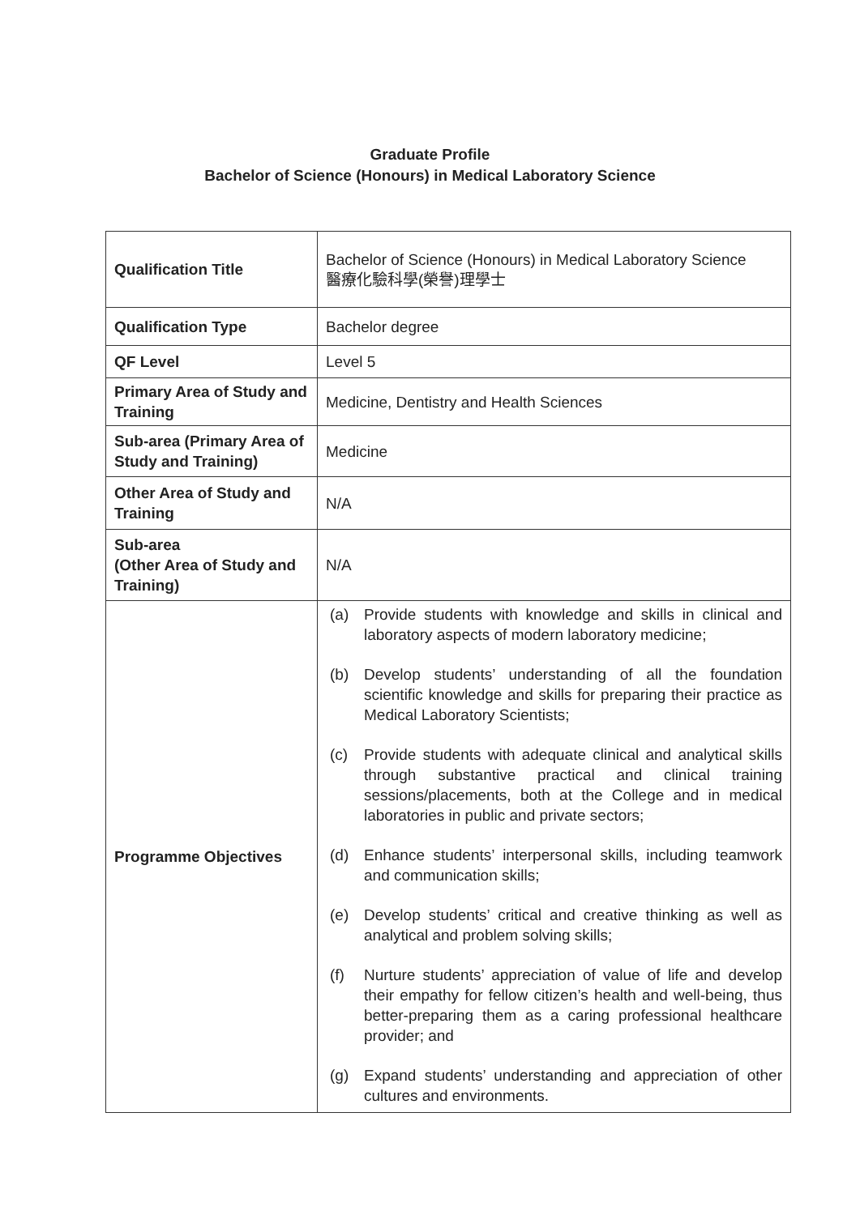Graduate Profile
Bachelor of Science (Honours) in Medical Laboratory Science
| Qualification Title | Bachelor of Science (Honours) in Medical Laboratory Science 醫療化驗科學(榮譽)理學士 |
| Qualification Type | Bachelor degree |
| QF Level | Level 5 |
| Primary Area of Study and Training | Medicine, Dentistry and Health Sciences |
| Sub-area (Primary Area of Study and Training) | Medicine |
| Other Area of Study and Training | N/A |
| Sub-area (Other Area of Study and Training) | N/A |
| Programme Objectives | (a) Provide students with knowledge and skills in clinical and laboratory aspects of modern laboratory medicine; (b) Develop students’ understanding of all the foundation scientific knowledge and skills for preparing their practice as Medical Laboratory Scientists; (c) Provide students with adequate clinical and analytical skills through substantive practical and clinical training sessions/placements, both at the College and in medical laboratories in public and private sectors; (d) Enhance students’ interpersonal skills, including teamwork and communication skills; (e) Develop students’ critical and creative thinking as well as analytical and problem solving skills; (f) Nurture students’ appreciation of value of life and develop their empathy for fellow citizen’s health and well-being, thus better-preparing them as a caring professional healthcare provider; and (g) Expand students’ understanding and appreciation of other cultures and environments. |